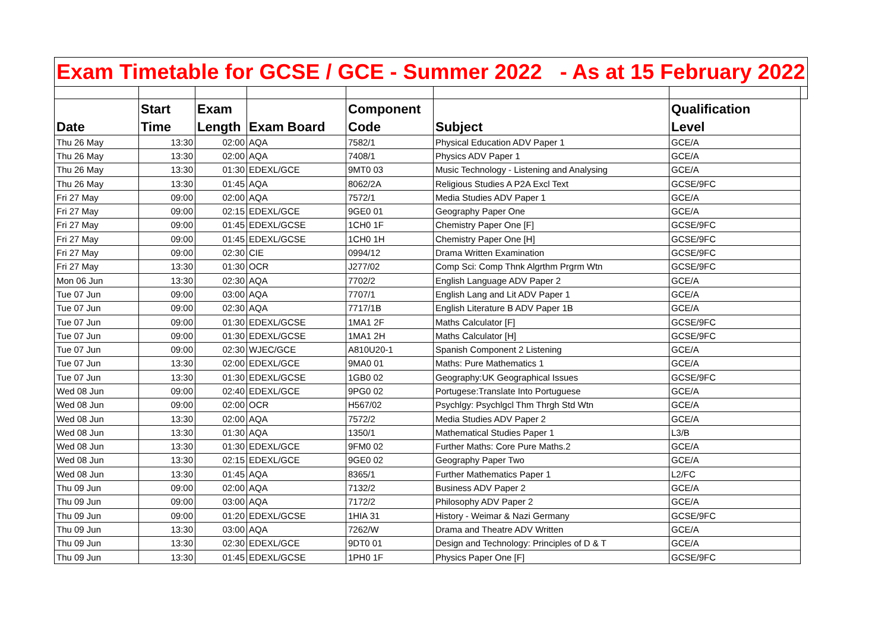| Exam Timetable for GCSE / GCE - Summer 2022 - As at 15 February 2022 | | | | | | | |
| | Start | Exam | | Component | | Qualification | |
| Date | Time | Length | Exam Board | Code | Subject | Level | |
| Thu 26 May | 13:30 | 02:00 | AQA | 7582/1 | Physical Education ADV Paper 1 | GCE/A | |
| Thu 26 May | 13:30 | 02:00 | AQA | 7408/1 | Physics ADV Paper 1 | GCE/A | |
| Thu 26 May | 13:30 | 01:30 | EDEXL/GCE | 9MT0 03 | Music Technology - Listening and Analysing | GCE/A | |
| Thu 26 May | 13:30 | 01:45 | AQA | 8062/2A | Religious Studies A P2A Excl Text | GCSE/9FC | |
| Fri 27 May | 09:00 | 02:00 | AQA | 7572/1 | Media Studies ADV Paper 1 | GCE/A | |
| Fri 27 May | 09:00 | 02:15 | EDEXL/GCE | 9GE0 01 | Geography Paper One | GCE/A | |
| Fri 27 May | 09:00 | 01:45 | EDEXL/GCSE | 1CH0 1F | Chemistry Paper One [F] | GCSE/9FC | |
| Fri 27 May | 09:00 | 01:45 | EDEXL/GCSE | 1CH0 1H | Chemistry Paper One [H] | GCSE/9FC | |
| Fri 27 May | 09:00 | 02:30 | CIE | 0994/12 | Drama Written Examination | GCSE/9FC | |
| Fri 27 May | 13:30 | 01:30 | OCR | J277/02 | Comp Sci: Comp Thnk Algrthm Prgrm Wtn | GCSE/9FC | |
| Mon 06 Jun | 13:30 | 02:30 | AQA | 7702/2 | English Language ADV Paper 2 | GCE/A | |
| Tue 07 Jun | 09:00 | 03:00 | AQA | 7707/1 | English Lang and Lit ADV Paper 1 | GCE/A | |
| Tue 07 Jun | 09:00 | 02:30 | AQA | 7717/1B | English Literature B ADV Paper 1B | GCE/A | |
| Tue 07 Jun | 09:00 | 01:30 | EDEXL/GCSE | 1MA1 2F | Maths Calculator [F] | GCSE/9FC | |
| Tue 07 Jun | 09:00 | 01:30 | EDEXL/GCSE | 1MA1 2H | Maths Calculator [H] | GCSE/9FC | |
| Tue 07 Jun | 09:00 | 02:30 | WJEC/GCE | A810U20-1 | Spanish Component 2 Listening | GCE/A | |
| Tue 07 Jun | 13:30 | 02:00 | EDEXL/GCE | 9MA0 01 | Maths: Pure Mathematics 1 | GCE/A | |
| Tue 07 Jun | 13:30 | 01:30 | EDEXL/GCSE | 1GB0 02 | Geography:UK Geographical Issues | GCSE/9FC | |
| Wed 08 Jun | 09:00 | 02:40 | EDEXL/GCE | 9PG0 02 | Portugese:Translate Into Portuguese | GCE/A | |
| Wed 08 Jun | 09:00 | 02:00 | OCR | H567/02 | Psychlgy: Psychlgcl Thm Thrgh Std Wtn | GCE/A | |
| Wed 08 Jun | 13:30 | 02:00 | AQA | 7572/2 | Media Studies ADV Paper 2 | GCE/A | |
| Wed 08 Jun | 13:30 | 01:30 | AQA | 1350/1 | Mathematical Studies Paper 1 | L3/B | |
| Wed 08 Jun | 13:30 | 01:30 | EDEXL/GCE | 9FM0 02 | Further Maths: Core Pure Maths.2 | GCE/A | |
| Wed 08 Jun | 13:30 | 02:15 | EDEXL/GCE | 9GE0 02 | Geography Paper Two | GCE/A | |
| Wed 08 Jun | 13:30 | 01:45 | AQA | 8365/1 | Further Mathematics Paper 1 | L2/FC | |
| Thu 09 Jun | 09:00 | 02:00 | AQA | 7132/2 | Business ADV Paper 2 | GCE/A | |
| Thu 09 Jun | 09:00 | 03:00 | AQA | 7172/2 | Philosophy ADV Paper 2 | GCE/A | |
| Thu 09 Jun | 09:00 | 01:20 | EDEXL/GCSE | 1HIA 31 | History - Weimar & Nazi Germany | GCSE/9FC | |
| Thu 09 Jun | 13:30 | 03:00 | AQA | 7262/W | Drama and Theatre ADV Written | GCE/A | |
| Thu 09 Jun | 13:30 | 02:30 | EDEXL/GCE | 9DT0 01 | Design and Technology: Principles of D & T | GCE/A | |
| Thu 09 Jun | 13:30 | 01:45 | EDEXL/GCSE | 1PH0 1F | Physics Paper One [F] | GCSE/9FC | |